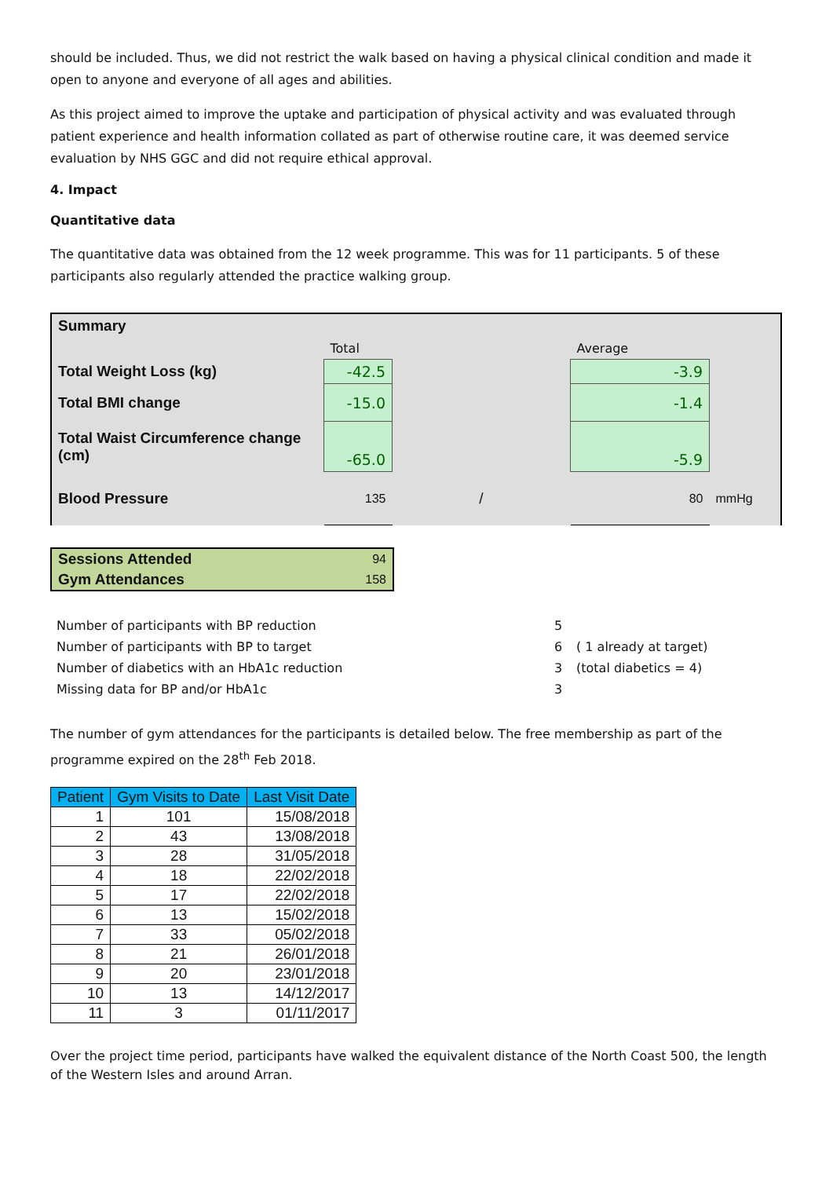should be included. Thus, we did not restrict the walk based on having a physical clinical condition and made it open to anyone and everyone of all ages and abilities.
As this project aimed to improve the uptake and participation of physical activity and was evaluated through patient experience and health information collated as part of otherwise routine care, it was deemed service evaluation by NHS GGC and did not require ethical approval.
4. Impact
Quantitative data
The quantitative data was obtained from the 12 week programme. This was for 11 participants. 5 of these participants also regularly attended the practice walking group.
| Summary | | | | |
| | Total | | Average | |
| Total Weight Loss (kg) | -42.5 | | -3.9 | |
| Total BMI change | -15.0 | | -1.4 | |
| Total Waist Circumference change (cm) | -65.0 | | -5.9 | |
| Blood Pressure | 135 | / | 80 | mmHg |
| Sessions Attended | 94 |
| Gym Attendances | 158 |
| Number of participants with BP reduction | 5 | |
| Number of participants with BP to target | 6 | ( 1 already at target) |
| Number of diabetics with an HbA1c reduction | 3 | (total diabetics = 4) |
| Missing data for BP and/or HbA1c | 3 | |
The number of gym attendances for the participants is detailed below. The free membership as part of the programme expired on the 28<sup>th</sup> Feb 2018.
| Patient | Gym Visits to Date | Last Visit Date |
| --- | --- | --- |
| 1 | 101 | 15/08/2018 |
| 2 | 43 | 13/08/2018 |
| 3 | 28 | 31/05/2018 |
| 4 | 18 | 22/02/2018 |
| 5 | 17 | 22/02/2018 |
| 6 | 13 | 15/02/2018 |
| 7 | 33 | 05/02/2018 |
| 8 | 21 | 26/01/2018 |
| 9 | 20 | 23/01/2018 |
| 10 | 13 | 14/12/2017 |
| 11 | 3 | 01/11/2017 |
Over the project time period, participants have walked the equivalent distance of the North Coast 500, the length of the Western Isles and around Arran.